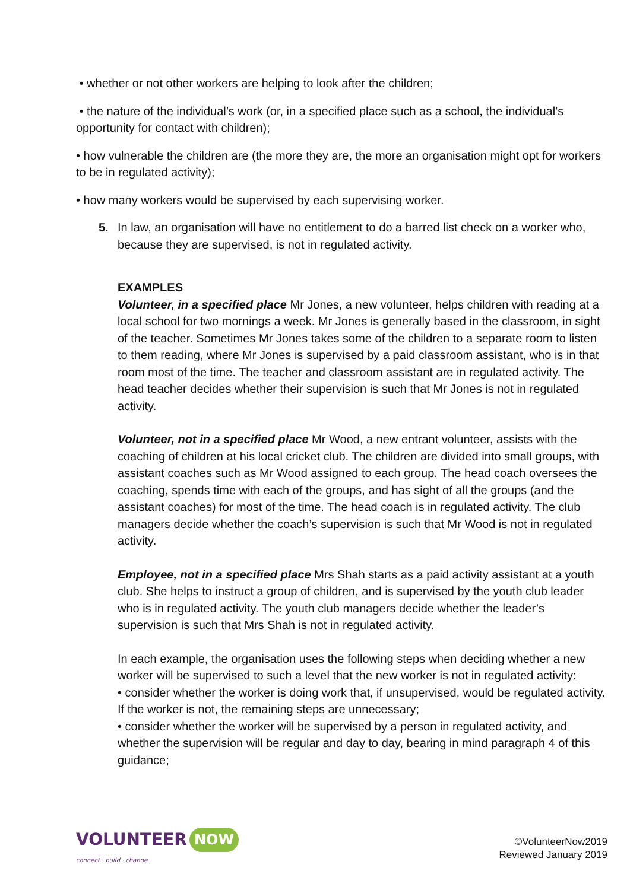• whether or not other workers are helping to look after the children;
• the nature of the individual’s work (or, in a specified place such as a school, the individual’s opportunity for contact with children);
• how vulnerable the children are (the more they are, the more an organisation might opt for workers to be in regulated activity);
• how many workers would be supervised by each supervising worker.
5. In law, an organisation will have no entitlement to do a barred list check on a worker who, because they are supervised, is not in regulated activity.
EXAMPLES
Volunteer, in a specified place Mr Jones, a new volunteer, helps children with reading at a local school for two mornings a week. Mr Jones is generally based in the classroom, in sight of the teacher. Sometimes Mr Jones takes some of the children to a separate room to listen to them reading, where Mr Jones is supervised by a paid classroom assistant, who is in that room most of the time. The teacher and classroom assistant are in regulated activity. The head teacher decides whether their supervision is such that Mr Jones is not in regulated activity.
Volunteer, not in a specified place Mr Wood, a new entrant volunteer, assists with the coaching of children at his local cricket club. The children are divided into small groups, with assistant coaches such as Mr Wood assigned to each group. The head coach oversees the coaching, spends time with each of the groups, and has sight of all the groups (and the assistant coaches) for most of the time. The head coach is in regulated activity. The club managers decide whether the coach’s supervision is such that Mr Wood is not in regulated activity.
Employee, not in a specified place Mrs Shah starts as a paid activity assistant at a youth club. She helps to instruct a group of children, and is supervised by the youth club leader who is in regulated activity. The youth club managers decide whether the leader’s supervision is such that Mrs Shah is not in regulated activity.
In each example, the organisation uses the following steps when deciding whether a new worker will be supervised to such a level that the new worker is not in regulated activity:
• consider whether the worker is doing work that, if unsupervised, would be regulated activity. If the worker is not, the remaining steps are unnecessary;
• consider whether the worker will be supervised by a person in regulated activity, and whether the supervision will be regular and day to day, bearing in mind paragraph 4 of this guidance;
VOLUNTEER NOW
connect · build · change
©VolunteerNow2019
Reviewed January 2019